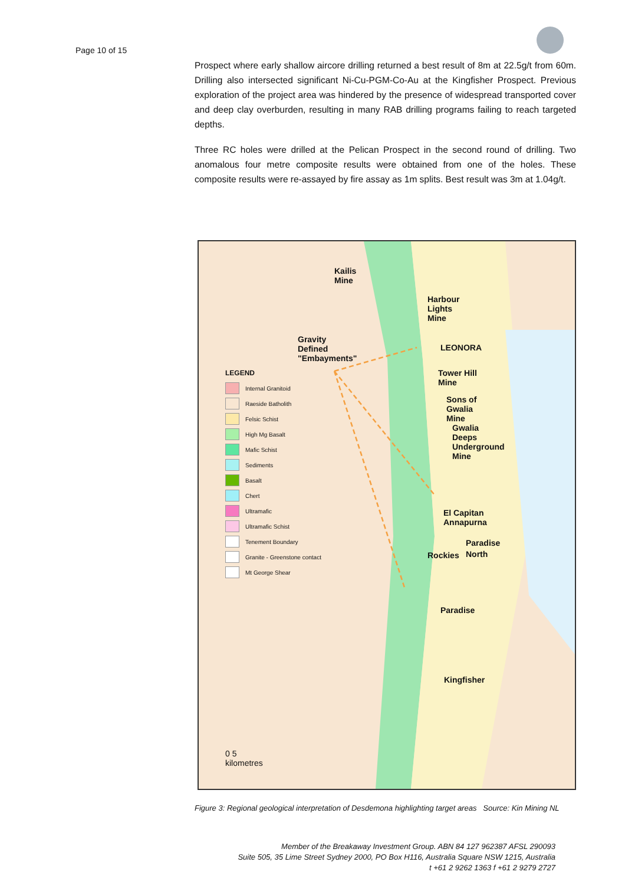Page 10 of 15
Prospect where early shallow aircore drilling returned a best result of 8m at 22.5g/t from 60m. Drilling also intersected significant Ni-Cu-PGM-Co-Au at the Kingfisher Prospect. Previous exploration of the project area was hindered by the presence of widespread transported cover and deep clay overburden, resulting in many RAB drilling programs failing to reach targeted depths.
Three RC holes were drilled at the Pelican Prospect in the second round of drilling. Two anomalous four metre composite results were obtained from one of the holes. These composite results were re-assayed by fire assay as 1m splits. Best result was 3m at 1.04g/t.
Kailis
Mine
Harbour
Lights
Mine
Gravity
Defined
"Embayments"
LEONORA
Tower Hill
Mine
Sons of
Gwalia
Mine
Gwalia
Deeps
Underground
Mine
El Capitan
Annapurna
Paradise
Rockies North
Paradise
Kingfisher
0 5
kilometres
LEGEND
Internal Granitoid
Raeside Batholith
Felsic Schist
High Mg Basalt
Mafic Schist
Sediments
Basalt
Chert
Ultramafic
Ultramafic Schist
Tenement Boundary
Granite - Greenstone contact
Mt George Shear
Figure 3: Regional geological interpretation of Desdemona highlighting target areas Source: Kin Mining NL
Member of the Breakaway Investment Group. ABN 84 127 962387 AFSL 290093
Suite 505, 35 Lime Street Sydney 2000, PO Box H116, Australia Square NSW 1215, Australia
t +61 2 9262 1363 f +61 2 9279 2727